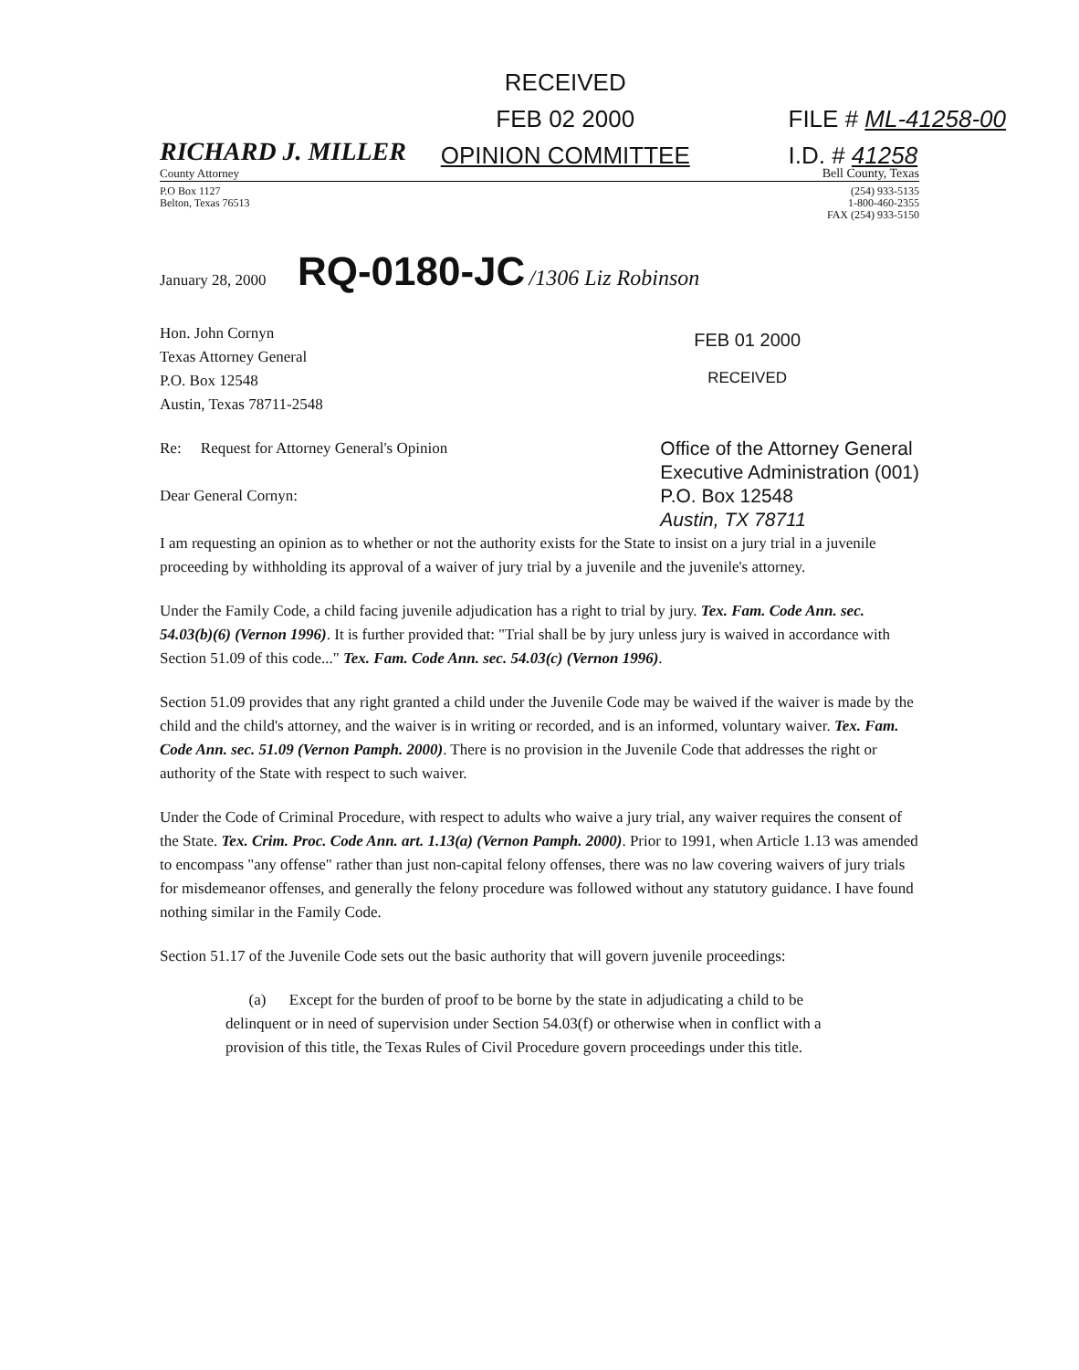RECEIVED
FEB 02 2000
OPINION COMMITTEE
FILE # ML-41258-00
I.D. # 41258
RICHARD J. MILLER
County Attorney
Bell County, Texas
P.O Box 1127
Belton, Texas 76513
(254) 933-5135
1-800-460-2355
FAX (254) 933-5150
January 28, 2000 RQ-0180-JC /1306 Liz Robinson
Hon. John Cornyn
Texas Attorney General
P.O. Box 12548
Austin, Texas 78711-2548
FEB 01 2000
RECEIVED
Re: Request for Attorney General's Opinion
Dear General Cornyn:
Office of the Attorney General
Executive Administration (001)
P.O. Box 12548
Austin, TX 78711
I am requesting an opinion as to whether or not the authority exists for the State to insist on a jury trial in a juvenile proceeding by withholding its approval of a waiver of jury trial by a juvenile and the juvenile's attorney.
Under the Family Code, a child facing juvenile adjudication has a right to trial by jury. Tex. Fam. Code Ann. sec. 54.03(b)(6) (Vernon 1996). It is further provided that: "Trial shall be by jury unless jury is waived in accordance with Section 51.09 of this code..." Tex. Fam. Code Ann. sec. 54.03(c) (Vernon 1996).
Section 51.09 provides that any right granted a child under the Juvenile Code may be waived if the waiver is made by the child and the child's attorney, and the waiver is in writing or recorded, and is an informed, voluntary waiver. Tex. Fam. Code Ann. sec. 51.09 (Vernon Pamph. 2000). There is no provision in the Juvenile Code that addresses the right or authority of the State with respect to such waiver.
Under the Code of Criminal Procedure, with respect to adults who waive a jury trial, any waiver requires the consent of the State. Tex. Crim. Proc. Code Ann. art. 1.13(a) (Vernon Pamph. 2000). Prior to 1991, when Article 1.13 was amended to encompass "any offense" rather than just non-capital felony offenses, there was no law covering waivers of jury trials for misdemeanor offenses, and generally the felony procedure was followed without any statutory guidance. I have found nothing similar in the Family Code.
Section 51.17 of the Juvenile Code sets out the basic authority that will govern juvenile proceedings:
(a) Except for the burden of proof to be borne by the state in adjudicating a child to be delinquent or in need of supervision under Section 54.03(f) or otherwise when in conflict with a provision of this title, the Texas Rules of Civil Procedure govern proceedings under this title.